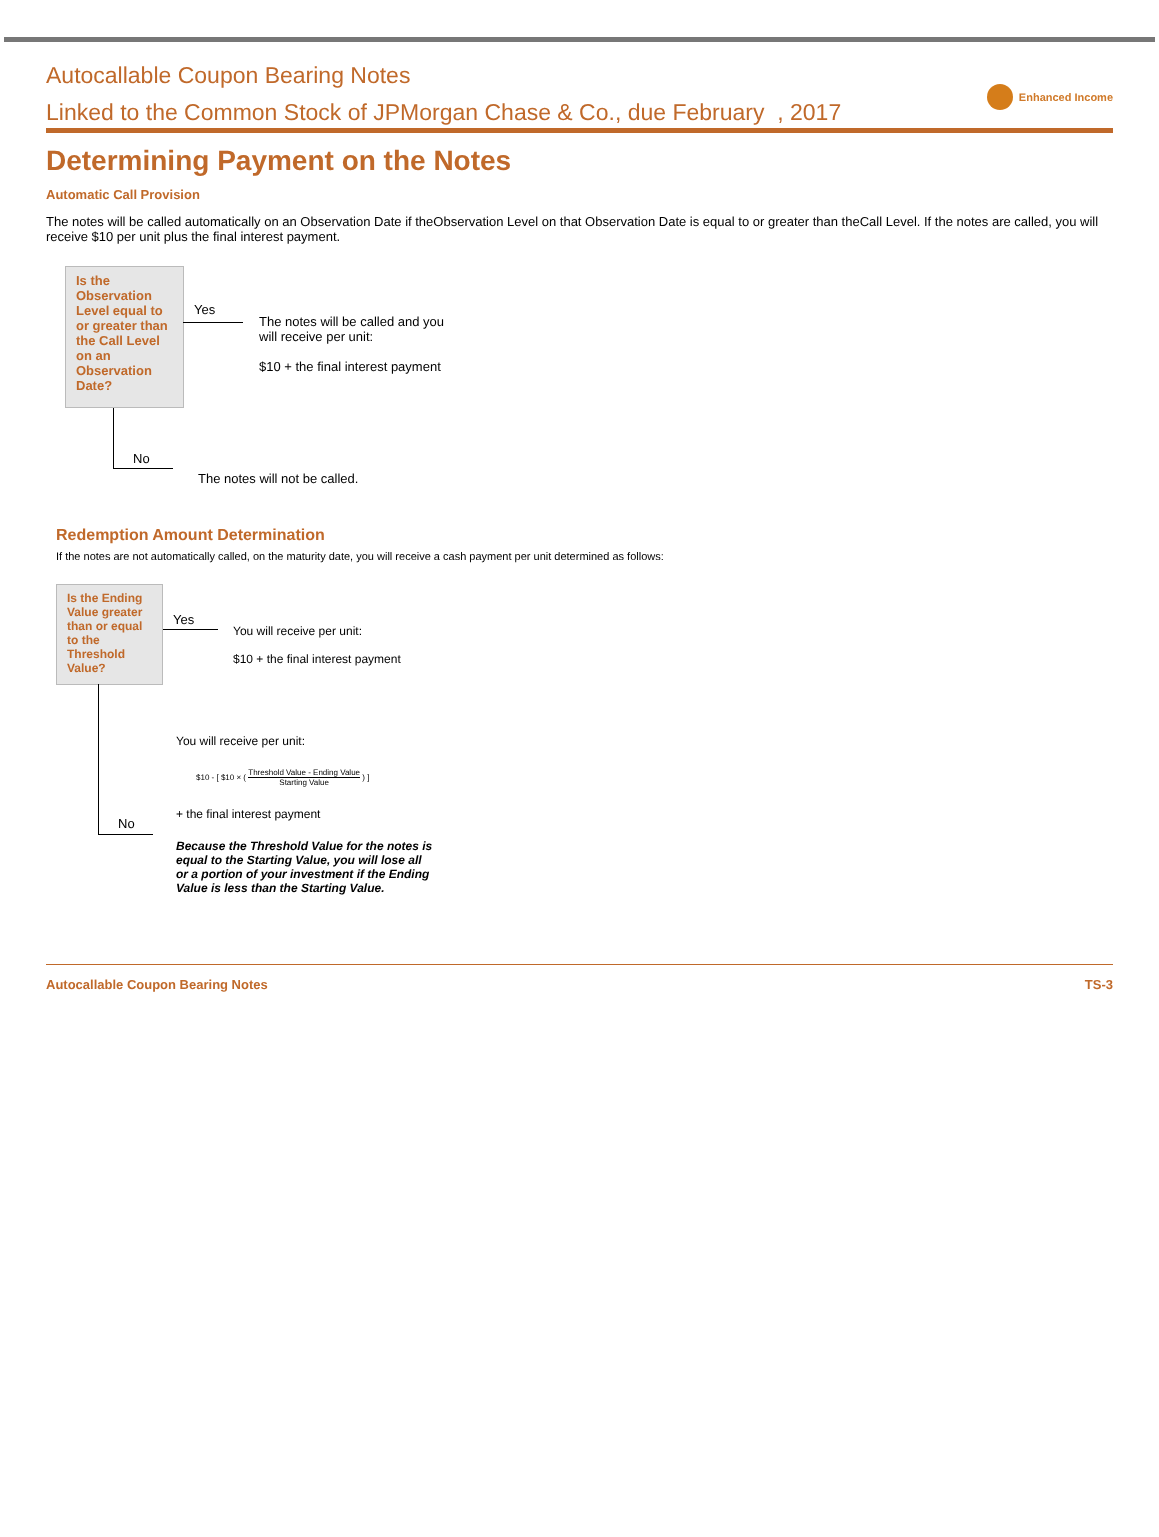Autocallable Coupon Bearing Notes
Enhanced Income
Linked to the Common Stock of JPMorgan Chase & Co., due February , 2017
Determining Payment on the Notes
Automatic Call Provision
The notes will be called automatically on an Observation Date if theObservation Level on that Observation Date is equal to or greater than theCall Level. If the notes are called, you will receive $10 per unit plus the final interest payment.
Is the Observation Level equal to or greater than the Call Level on an Observation Date?
Yes
The notes will be called and you will receive per unit:
$10 + the final interest payment
No
The notes will not be called.
Redemption Amount Determination
If the notes are not automatically called, on the maturity date, you will receive a cash payment per unit determined as follows:
Is the Ending Value greater than or equal to the Threshold Value?
Yes
You will receive per unit:
$10 + the final interest payment
No
You will receive per unit:
$10 - [ $10 × ( Threshold Value - Ending Value Starting Value ) ]
+ the final interest payment
Because the Threshold Value for the notes is equal to the Starting Value, you will lose all or a portion of your investment if the Ending Value is less than the Starting Value.
Autocallable Coupon Bearing Notes TS-3